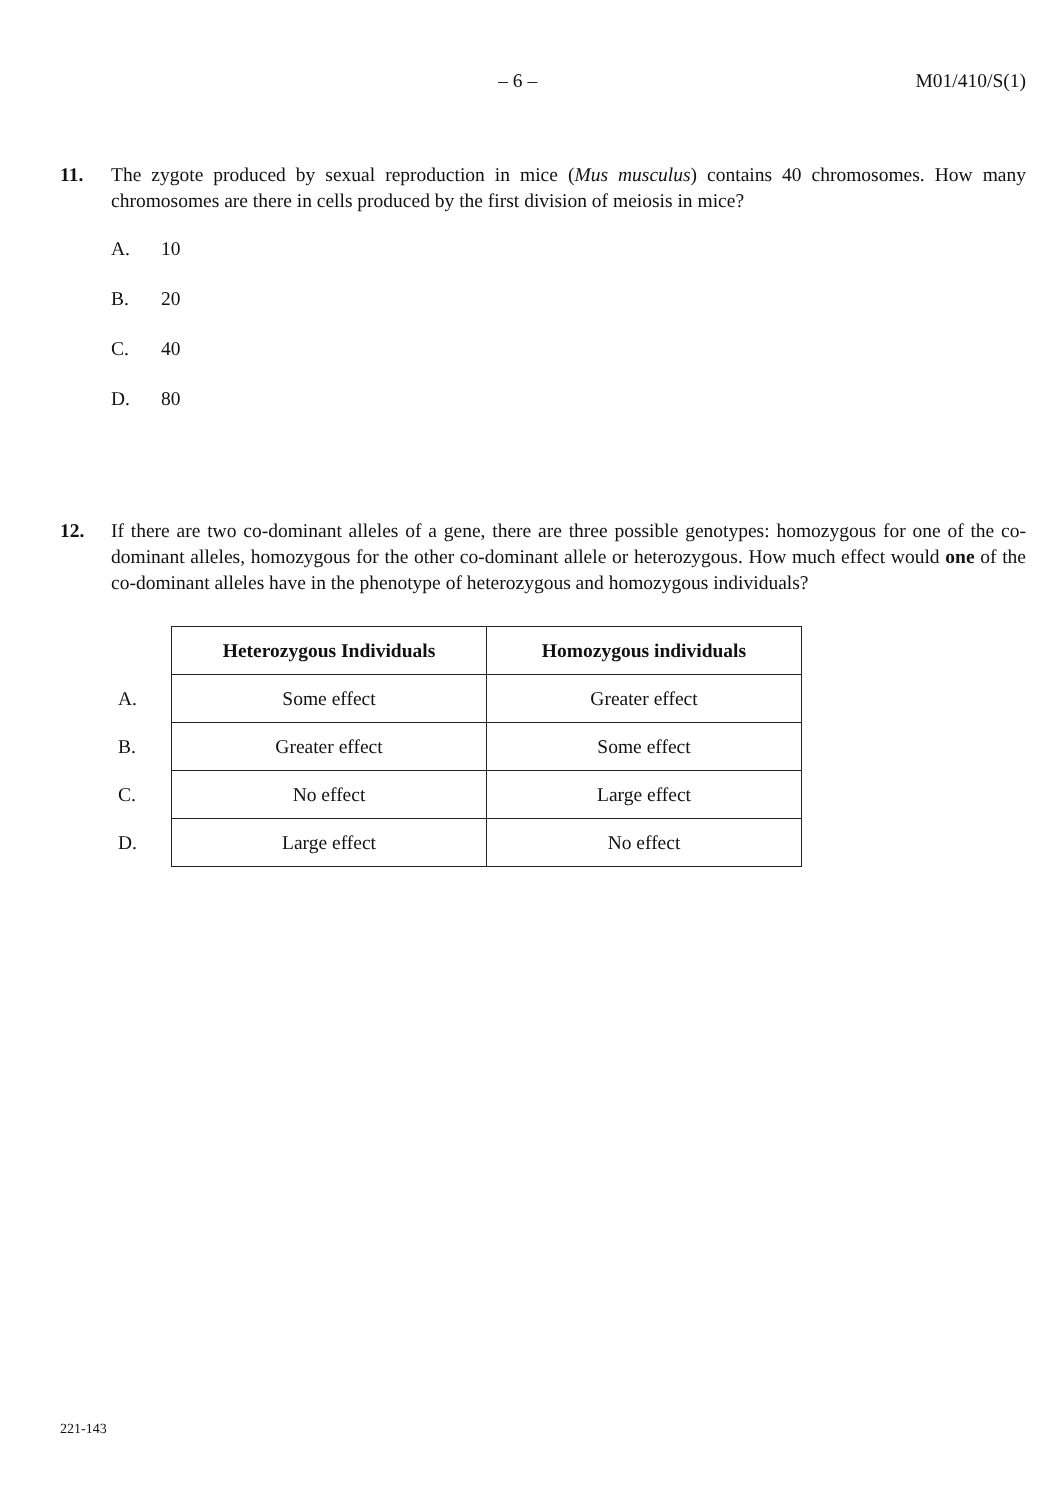– 6 – M01/410/S(1)
11. The zygote produced by sexual reproduction in mice (Mus musculus) contains 40 chromosomes. How many chromosomes are there in cells produced by the first division of meiosis in mice?
A. 10
B. 20
C. 40
D. 80
12. If there are two co-dominant alleles of a gene, there are three possible genotypes: homozygous for one of the co-dominant alleles, homozygous for the other co-dominant allele or heterozygous. How much effect would one of the co-dominant alleles have in the phenotype of heterozygous and homozygous individuals?
| | Heterozygous Individuals | Homozygous individuals |
| A. | Some effect | Greater effect |
| B. | Greater effect | Some effect |
| C. | No effect | Large effect |
| D. | Large effect | No effect |
221-143